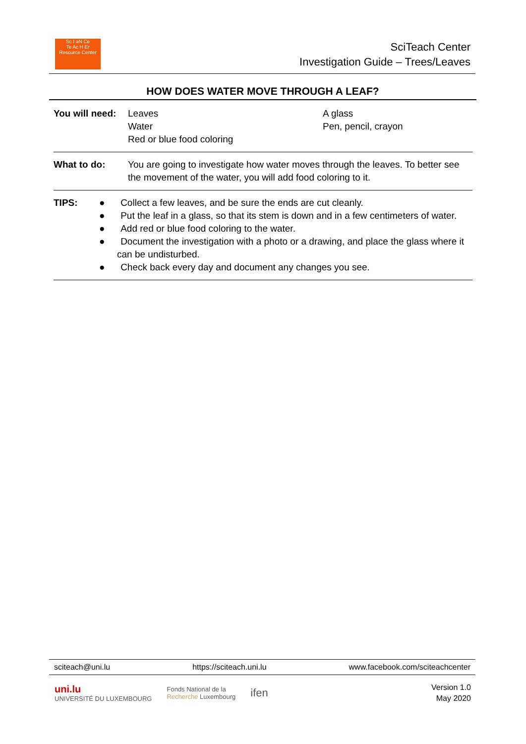Sc I əN Ce
Te Ac H Er
Resource Center
SciTeach Center
Investigation Guide – Trees/Leaves
HOW DOES WATER MOVE THROUGH A LEAF?
| You will need: | Leaves Water Red or blue food coloring | A glass Pen, pencil, crayon |
| What to do: | You are going to investigate how water moves through the leaves. To better see the movement of the water, you will add food coloring to it. | |
| TIPS: ● Collect a few leaves, and be sure the ends are cut cleanly. ● Put the leaf in a glass, so that its stem is down and in a few centimeters of water. ● Add red or blue food coloring to the water. ● Document the investigation with a photo or a drawing, and place the glass where it can be undisturbed. ● Check back every day and document any changes you see. | | |
sciteach@uni.lu https://sciteach.uni.lu www.facebook.com/sciteachcenter
uni.lu
UNIVERSITÉ DU LUXEMBOURG Fonds National de la
Recherche Luxembourg ifen
Version 1.0
May 2020